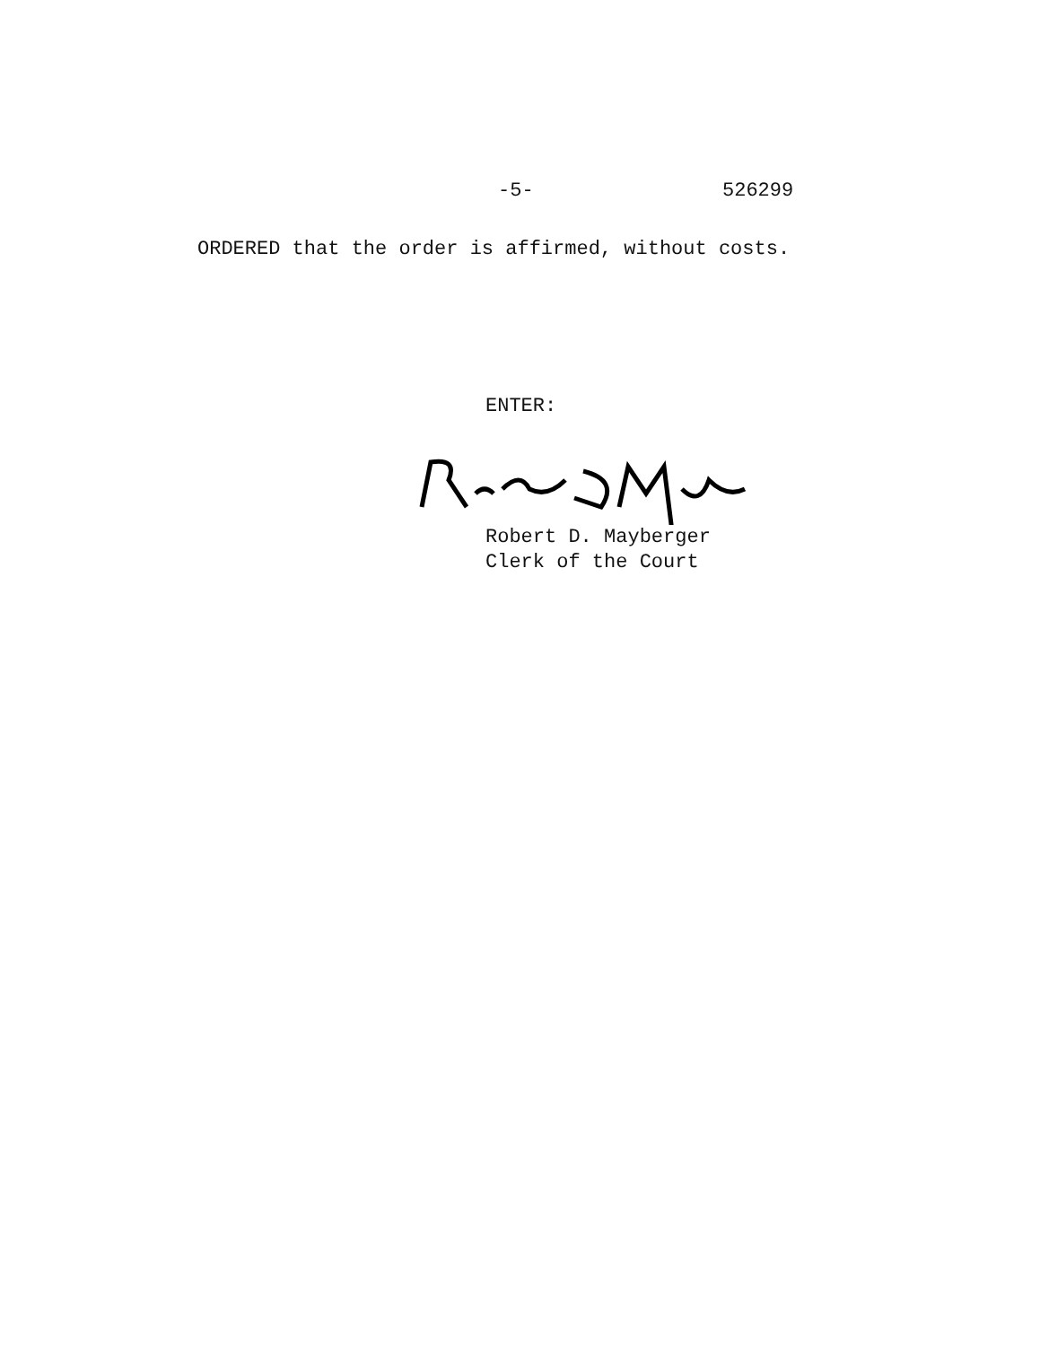-5- 526299
ORDERED that the order is affirmed, without costs.
ENTER:
Robert D. Mayberger
Clerk of the Court